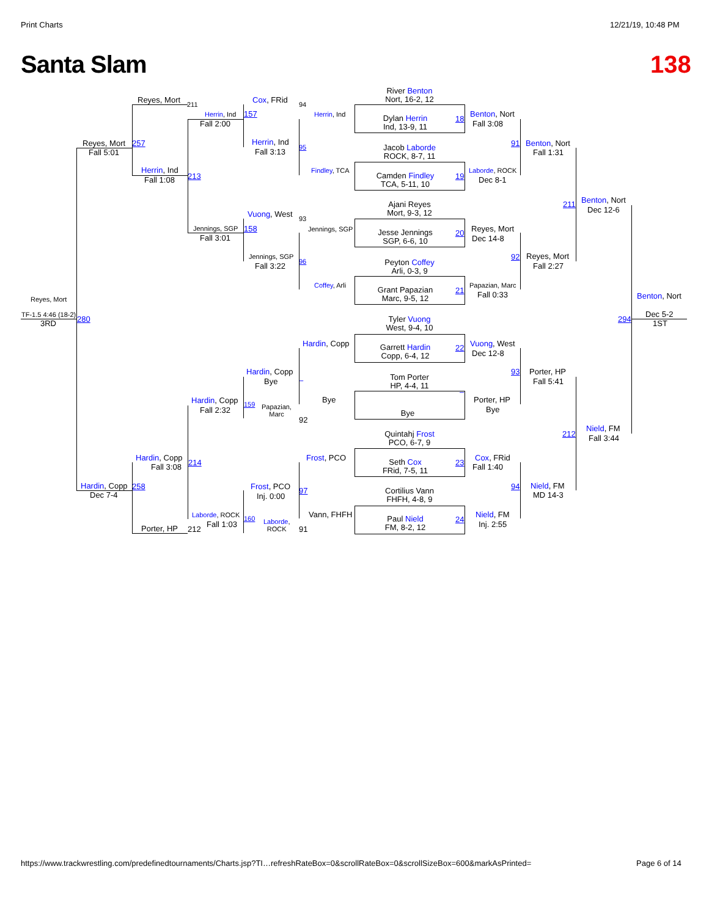Print Charts
12/21/19, 10:48 PM
Santa Slam
138
Reyes, Mort
257
Fall 5:01
Reyes, Mort
211
Herrin, Ind
213
Fall 1:08
Herrin, Ind
157
Fall 2:00
Cox, FRid
94
Herrin, Ind
Herrin, Ind
Fall 3:13
95
Findley, TCA
Vuong, West
93
Jennings, SGP
158
Fall 3:01
Jennings, SGP
Jennings, SGP
Fall 3:22
96
Coffey, Arli
Reyes, Mort
TF-1.5 4:46 (18-2)
3RD
280
Hardin, Copp
Hardin, Copp
Bye
–
Hardin, Copp
Fall 2:32
159
Papazian,
Marc
92
Bye
Hardin, Copp
Fall 3:08
214
Frost, PCO
Hardin, Copp
258
Dec 7-4
Frost, PCO
Inj. 0:00
97
Laborde, ROCK
160
Fall 1:03
Laborde,
ROCK
Vann, FHFH
Porter, HP
212
91
River Benton
Nort, 16-2, 12
Dylan Herrin
Ind, 13-9, 11
18
Jacob Laborde
ROCK, 8-7, 11
Camden Findley
TCA, 5-11, 10
19
Ajani Reyes
Mort, 9-3, 12
Jesse Jennings
SGP, 6-6, 10
20
Peyton Coffey
Arli, 0-3, 9
Grant Papazian
Marc, 9-5, 12
21
Tyler Vuong
West, 9-4, 10
Garrett Hardin
Copp, 6-4, 12
22
Tom Porter
HP, 4-4, 11
–
Bye
Quintahj Frost
PCO, 6-7, 9
Seth Cox
FRid, 7-5, 11
23
Cortilius Vann
FHFH, 4-8, 9
Paul Nield
FM, 8-2, 12
24
Benton, Nort
Fall 3:08
91
Benton, Nort
Fall 1:31
Laborde, ROCK
Dec 8-1
211
Benton, Nort
Dec 12-6
Reyes, Mort
Dec 14-8
92
Reyes, Mort
Fall 2:27
Papazian, Marc
Fall 0:33
Benton, Nort
294
Dec 5-2
1ST
Vuong, West
Dec 12-8
93
Porter, HP
Fall 5:41
Porter, HP
Bye
212
Nield, FM
Fall 3:44
Cox, FRid
Fall 1:40
94
Nield, FM
MD 14-3
Nield, FM
Inj. 2:55
https://www.trackwrestling.com/predefinedtournaments/Charts.jsp?TI…refreshRateBox=0&scrollRateBox=0&scrollSizeBox=600&markAsPrinted=
Page 6 of 14